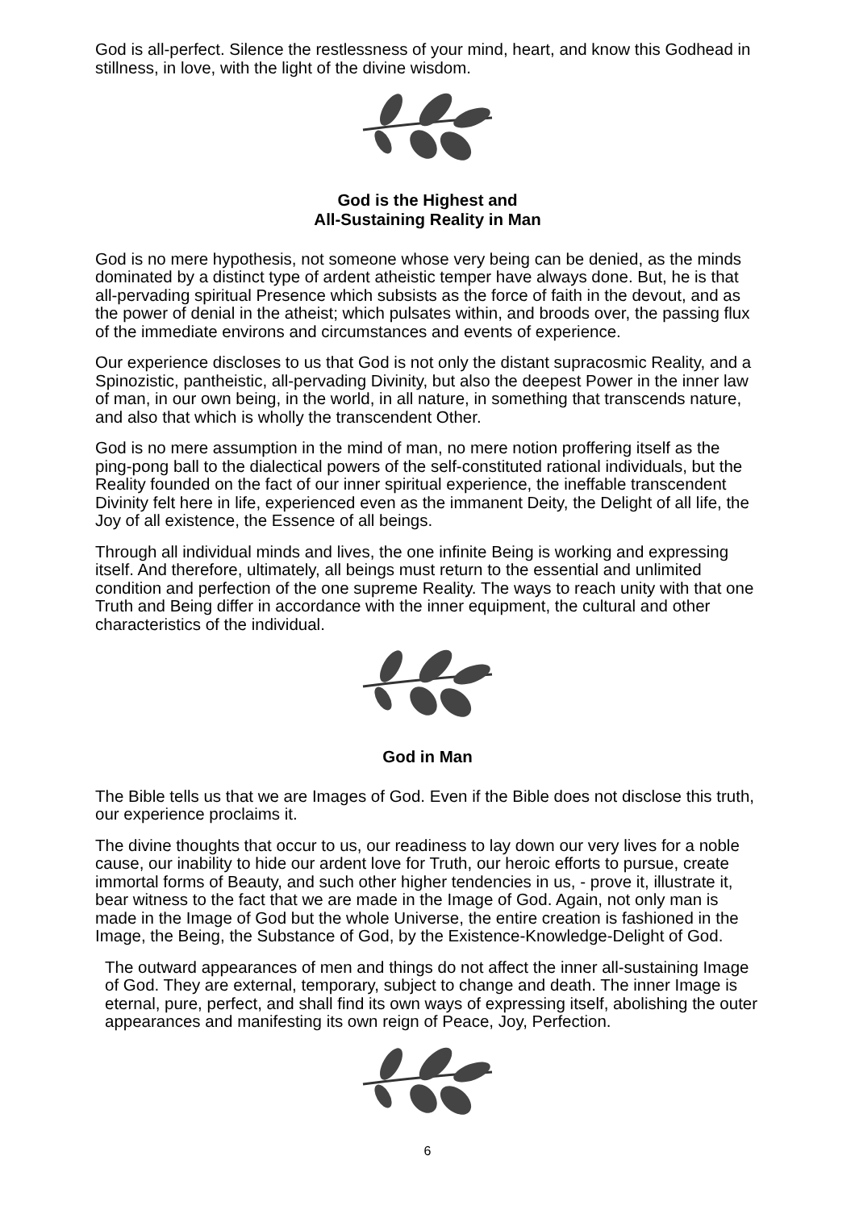God is all-perfect. Silence the restlessness of your mind, heart, and know this Godhead in stillness, in love, with the light of the divine wisdom.
God is the Highest and
All-Sustaining Reality in Man
God is no mere hypothesis, not someone whose very being can be denied, as the minds dominated by a distinct type of ardent atheistic temper have always done. But, he is that all-pervading spiritual Presence which subsists as the force of faith in the devout, and as the power of denial in the atheist; which pulsates within, and broods over, the passing flux of the immediate environs and circumstances and events of experience.
Our experience discloses to us that God is not only the distant supracosmic Reality, and a Spinozistic, pantheistic, all-pervading Divinity, but also the deepest Power in the inner law of man, in our own being, in the world, in all nature, in something that transcends nature, and also that which is wholly the transcendent Other.
God is no mere assumption in the mind of man, no mere notion proffering itself as the ping-pong ball to the dialectical powers of the self-constituted rational individuals, but the Reality founded on the fact of our inner spiritual experience, the ineffable transcendent Divinity felt here in life, experienced even as the immanent Deity, the Delight of all life, the Joy of all existence, the Essence of all beings.
Through all individual minds and lives, the one infinite Being is working and expressing itself. And therefore, ultimately, all beings must return to the essential and unlimited condition and perfection of the one supreme Reality. The ways to reach unity with that one Truth and Being differ in accordance with the inner equipment, the cultural and other characteristics of the individual.
God in Man
The Bible tells us that we are Images of God. Even if the Bible does not disclose this truth, our experience proclaims it.
The divine thoughts that occur to us, our readiness to lay down our very lives for a noble cause, our inability to hide our ardent love for Truth, our heroic efforts to pursue, create immortal forms of Beauty, and such other higher tendencies in us, - prove it, illustrate it, bear witness to the fact that we are made in the Image of God. Again, not only man is made in the Image of God but the whole Universe, the entire creation is fashioned in the Image, the Being, the Substance of God, by the Existence-Knowledge-Delight of God.
The outward appearances of men and things do not affect the inner all-sustaining Image of God. They are external, temporary, subject to change and death. The inner Image is eternal, pure, perfect, and shall find its own ways of expressing itself, abolishing the outer appearances and manifesting its own reign of Peace, Joy, Perfection.
6